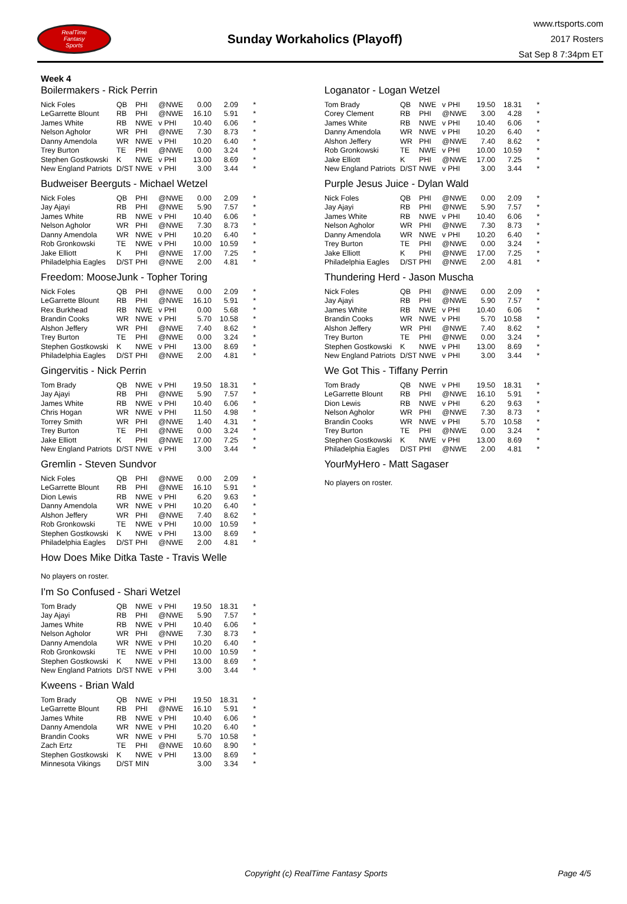RealTime
Fantasy
Sports
Sunday Workaholics (Playoff)
www.rtsports.com
2017 Rosters
Sat Sep 8 7:34pm ET
Week 4
Boilermakers - Rick Perrin
| Nick Foles | QB | PHI | @NWE | 0.00 | 2.09 | * |
| LeGarrette Blount | RB | PHI | @NWE | 16.10 | 5.91 | * |
| James White | RB | NWE | v PHI | 10.40 | 6.06 | * |
| Nelson Agholor | WR | PHI | @NWE | 7.30 | 8.73 | * |
| Danny Amendola | WR | NWE | v PHI | 10.20 | 6.40 | * |
| Trey Burton | TE | PHI | @NWE | 0.00 | 3.24 | * |
| Stephen Gostkowski | K | NWE | v PHI | 13.00 | 8.69 | * |
| New England Patriots | D/ST | NWE | v PHI | 3.00 | 3.44 | * |
Budweiser Beerguts - Michael Wetzel
| Nick Foles | QB | PHI | @NWE | 0.00 | 2.09 | * |
| Jay Ajayi | RB | PHI | @NWE | 5.90 | 7.57 | * |
| James White | RB | NWE | v PHI | 10.40 | 6.06 | * |
| Nelson Agholor | WR | PHI | @NWE | 7.30 | 8.73 | * |
| Danny Amendola | WR | NWE | v PHI | 10.20 | 6.40 | * |
| Rob Gronkowski | TE | NWE | v PHI | 10.00 | 10.59 | * |
| Jake Elliott | K | PHI | @NWE | 17.00 | 7.25 | * |
| Philadelphia Eagles | D/ST | PHI | @NWE | 2.00 | 4.81 | * |
Freedom: MooseJunk - Topher Toring
| Nick Foles | QB | PHI | @NWE | 0.00 | 2.09 | * |
| LeGarrette Blount | RB | PHI | @NWE | 16.10 | 5.91 | * |
| Rex Burkhead | RB | NWE | v PHI | 0.00 | 5.68 | * |
| Brandin Cooks | WR | NWE | v PHI | 5.70 | 10.58 | * |
| Alshon Jeffery | WR | PHI | @NWE | 7.40 | 8.62 | * |
| Trey Burton | TE | PHI | @NWE | 0.00 | 3.24 | * |
| Stephen Gostkowski | K | NWE | v PHI | 13.00 | 8.69 | * |
| Philadelphia Eagles | D/ST | PHI | @NWE | 2.00 | 4.81 | * |
Gingervitis - Nick Perrin
| Tom Brady | QB | NWE | v PHI | 19.50 | 18.31 | * |
| Jay Ajayi | RB | PHI | @NWE | 5.90 | 7.57 | * |
| James White | RB | NWE | v PHI | 10.40 | 6.06 | * |
| Chris Hogan | WR | NWE | v PHI | 11.50 | 4.98 | * |
| Torrey Smith | WR | PHI | @NWE | 1.40 | 4.31 | * |
| Trey Burton | TE | PHI | @NWE | 0.00 | 3.24 | * |
| Jake Elliott | K | PHI | @NWE | 17.00 | 7.25 | * |
| New England Patriots | D/ST | NWE | v PHI | 3.00 | 3.44 | * |
Gremlin - Steven Sundvor
| Nick Foles | QB | PHI | @NWE | 0.00 | 2.09 | * |
| LeGarrette Blount | RB | PHI | @NWE | 16.10 | 5.91 | * |
| Dion Lewis | RB | NWE | v PHI | 6.20 | 9.63 | * |
| Danny Amendola | WR | NWE | v PHI | 10.20 | 6.40 | * |
| Alshon Jeffery | WR | PHI | @NWE | 7.40 | 8.62 | * |
| Rob Gronkowski | TE | NWE | v PHI | 10.00 | 10.59 | * |
| Stephen Gostkowski | K | NWE | v PHI | 13.00 | 8.69 | * |
| Philadelphia Eagles | D/ST | PHI | @NWE | 2.00 | 4.81 | * |
How Does Mike Ditka Taste - Travis Welle
No players on roster.
I'm So Confused - Shari Wetzel
| Tom Brady | QB | NWE | v PHI | 19.50 | 18.31 | * |
| Jay Ajayi | RB | PHI | @NWE | 5.90 | 7.57 | * |
| James White | RB | NWE | v PHI | 10.40 | 6.06 | * |
| Nelson Agholor | WR | PHI | @NWE | 7.30 | 8.73 | * |
| Danny Amendola | WR | NWE | v PHI | 10.20 | 6.40 | * |
| Rob Gronkowski | TE | NWE | v PHI | 10.00 | 10.59 | * |
| Stephen Gostkowski | K | NWE | v PHI | 13.00 | 8.69 | * |
| New England Patriots | D/ST | NWE | v PHI | 3.00 | 3.44 | * |
Kweens - Brian Wald
| Tom Brady | QB | NWE | v PHI | 19.50 | 18.31 | * |
| LeGarrette Blount | RB | PHI | @NWE | 16.10 | 5.91 | * |
| James White | RB | NWE | v PHI | 10.40 | 6.06 | * |
| Danny Amendola | WR | NWE | v PHI | 10.20 | 6.40 | * |
| Brandin Cooks | WR | NWE | v PHI | 5.70 | 10.58 | * |
| Zach Ertz | TE | PHI | @NWE | 10.60 | 8.90 | * |
| Stephen Gostkowski | K | NWE | v PHI | 13.00 | 8.69 | * |
| Minnesota Vikings | D/ST | MIN | | 3.00 | 3.34 | * |
Loganator - Logan Wetzel
| Tom Brady | QB | NWE | v PHI | 19.50 | 18.31 | * |
| Corey Clement | RB | PHI | @NWE | 3.00 | 4.28 | * |
| James White | RB | NWE | v PHI | 10.40 | 6.06 | * |
| Danny Amendola | WR | NWE | v PHI | 10.20 | 6.40 | * |
| Alshon Jeffery | WR | PHI | @NWE | 7.40 | 8.62 | * |
| Rob Gronkowski | TE | NWE | v PHI | 10.00 | 10.59 | * |
| Jake Elliott | K | PHI | @NWE | 17.00 | 7.25 | * |
| New England Patriots | D/ST | NWE | v PHI | 3.00 | 3.44 | * |
Purple Jesus Juice - Dylan Wald
| Nick Foles | QB | PHI | @NWE | 0.00 | 2.09 | * |
| Jay Ajayi | RB | PHI | @NWE | 5.90 | 7.57 | * |
| James White | RB | NWE | v PHI | 10.40 | 6.06 | * |
| Nelson Agholor | WR | PHI | @NWE | 7.30 | 8.73 | * |
| Danny Amendola | WR | NWE | v PHI | 10.20 | 6.40 | * |
| Trey Burton | TE | PHI | @NWE | 0.00 | 3.24 | * |
| Jake Elliott | K | PHI | @NWE | 17.00 | 7.25 | * |
| Philadelphia Eagles | D/ST | PHI | @NWE | 2.00 | 4.81 | * |
Thundering Herd - Jason Muscha
| Nick Foles | QB | PHI | @NWE | 0.00 | 2.09 | * |
| Jay Ajayi | RB | PHI | @NWE | 5.90 | 7.57 | * |
| James White | RB | NWE | v PHI | 10.40 | 6.06 | * |
| Brandin Cooks | WR | NWE | v PHI | 5.70 | 10.58 | * |
| Alshon Jeffery | WR | PHI | @NWE | 7.40 | 8.62 | * |
| Trey Burton | TE | PHI | @NWE | 0.00 | 3.24 | * |
| Stephen Gostkowski | K | NWE | v PHI | 13.00 | 8.69 | * |
| New England Patriots | D/ST | NWE | v PHI | 3.00 | 3.44 | * |
We Got This - Tiffany Perrin
| Tom Brady | QB | NWE | v PHI | 19.50 | 18.31 | * |
| LeGarrette Blount | RB | PHI | @NWE | 16.10 | 5.91 | * |
| Dion Lewis | RB | NWE | v PHI | 6.20 | 9.63 | * |
| Nelson Agholor | WR | PHI | @NWE | 7.30 | 8.73 | * |
| Brandin Cooks | WR | NWE | v PHI | 5.70 | 10.58 | * |
| Trey Burton | TE | PHI | @NWE | 0.00 | 3.24 | * |
| Stephen Gostkowski | K | NWE | v PHI | 13.00 | 8.69 | * |
| Philadelphia Eagles | D/ST | PHI | @NWE | 2.00 | 4.81 | * |
YourMyHero - Matt Sagaser
No players on roster.
Copyright (c) RealTime Fantasy Sports Page 4/5